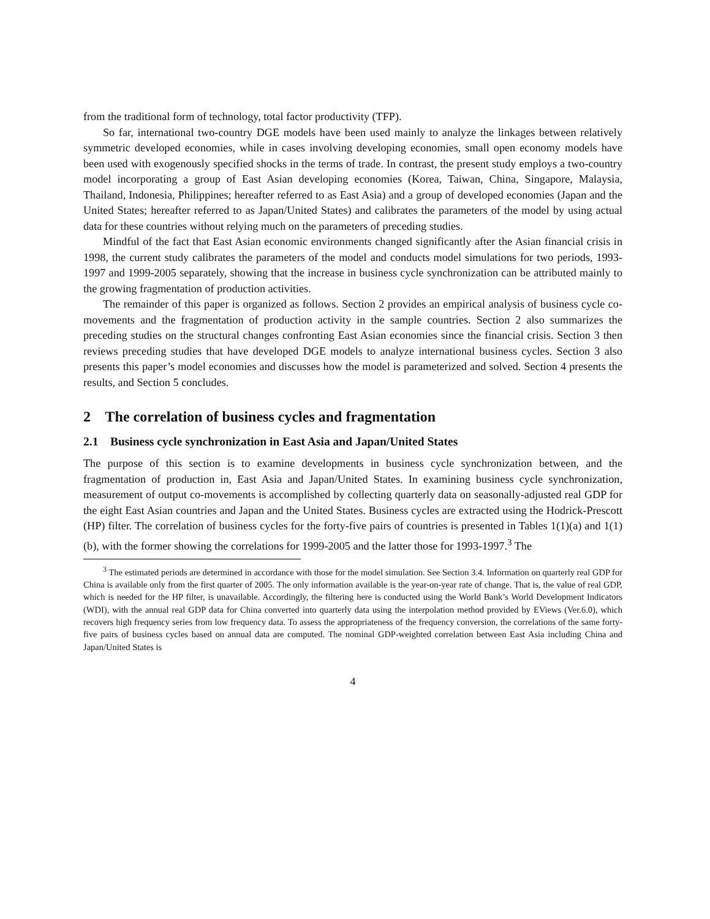from the traditional form of technology, total factor productivity (TFP).
So far, international two-country DGE models have been used mainly to analyze the linkages between relatively symmetric developed economies, while in cases involving developing economies, small open economy models have been used with exogenously specified shocks in the terms of trade. In contrast, the present study employs a two-country model incorporating a group of East Asian developing economies (Korea, Taiwan, China, Singapore, Malaysia, Thailand, Indonesia, Philippines; hereafter referred to as East Asia) and a group of developed economies (Japan and the United States; hereafter referred to as Japan/United States) and calibrates the parameters of the model by using actual data for these countries without relying much on the parameters of preceding studies.
Mindful of the fact that East Asian economic environments changed significantly after the Asian financial crisis in 1998, the current study calibrates the parameters of the model and conducts model simulations for two periods, 1993-1997 and 1999-2005 separately, showing that the increase in business cycle synchronization can be attributed mainly to the growing fragmentation of production activities.
The remainder of this paper is organized as follows. Section 2 provides an empirical analysis of business cycle co-movements and the fragmentation of production activity in the sample countries. Section 2 also summarizes the preceding studies on the structural changes confronting East Asian economies since the financial crisis. Section 3 then reviews preceding studies that have developed DGE models to analyze international business cycles. Section 3 also presents this paper’s model economies and discusses how the model is parameterized and solved. Section 4 presents the results, and Section 5 concludes.
2 The correlation of business cycles and fragmentation
2.1 Business cycle synchronization in East Asia and Japan/United States
The purpose of this section is to examine developments in business cycle synchronization between, and the fragmentation of production in, East Asia and Japan/United States. In examining business cycle synchronization, measurement of output co-movements is accomplished by collecting quarterly data on seasonally-adjusted real GDP for the eight East Asian countries and Japan and the United States. Business cycles are extracted using the Hodrick-Prescott (HP) filter. The correlation of business cycles for the forty-five pairs of countries is presented in Tables 1(1)(a) and 1(1)(b), with the former showing the correlations for 1999-2005 and the latter those for 1993-1997.<sup>3</sup> The
<sup>3</sup> The estimated periods are determined in accordance with those for the model simulation. See Section 3.4. Information on quarterly real GDP for China is available only from the first quarter of 2005. The only information available is the year-on-year rate of change. That is, the value of real GDP, which is needed for the HP filter, is unavailable. Accordingly, the filtering here is conducted using the World Bank’s World Development Indicators (WDI), with the annual real GDP data for China converted into quarterly data using the interpolation method provided by EViews (Ver.6.0), which recovers high frequency series from low frequency data. To assess the appropriateness of the frequency conversion, the correlations of the same forty-five pairs of business cycles based on annual data are computed. The nominal GDP-weighted correlation between East Asia including China and Japan/United States is
4